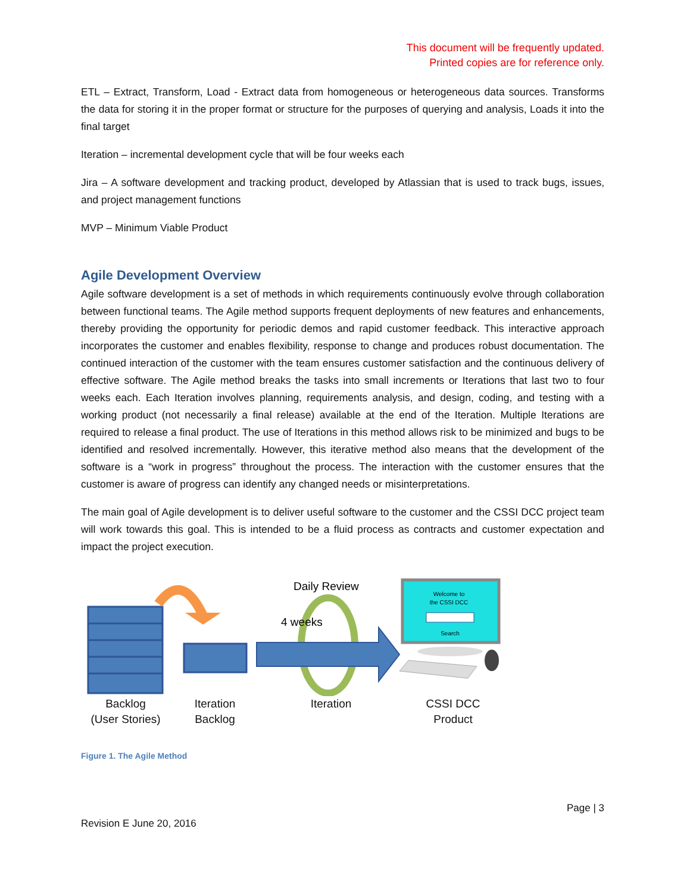This document will be frequently updated.
Printed copies are for reference only.
ETL – Extract, Transform, Load - Extract data from homogeneous or heterogeneous data sources. Transforms the data for storing it in the proper format or structure for the purposes of querying and analysis, Loads it into the final target
Iteration – incremental development cycle that will be four weeks each
Jira – A software development and tracking product, developed by Atlassian that is used to track bugs, issues, and project management functions
MVP – Minimum Viable Product
Agile Development Overview
Agile software development is a set of methods in which requirements continuously evolve through collaboration between functional teams. The Agile method supports frequent deployments of new features and enhancements, thereby providing the opportunity for periodic demos and rapid customer feedback. This interactive approach incorporates the customer and enables flexibility, response to change and produces robust documentation. The continued interaction of the customer with the team ensures customer satisfaction and the continuous delivery of effective software. The Agile method breaks the tasks into small increments or Iterations that last two to four weeks each. Each Iteration involves planning, requirements analysis, and design, coding, and testing with a working product (not necessarily a final release) available at the end of the Iteration. Multiple Iterations are required to release a final product. The use of Iterations in this method allows risk to be minimized and bugs to be identified and resolved incrementally. However, this iterative method also means that the development of the software is a “work in progress” throughout the process. The interaction with the customer ensures that the customer is aware of progress can identify any changed needs or misinterpretations.
The main goal of Agile development is to deliver useful software to the customer and the CSSI DCC project team will work towards this goal. This is intended to be a fluid process as contracts and customer expectation and impact the project execution.
Daily Review
4 weeks
Welcome to
the CSSI DCC
Search
Backlog
(User Stories)
Iteration
Backlog
Iteration CSSI DCC
Product
Figure 1. The Agile Method
Page | 3
Revision E June 20, 2016